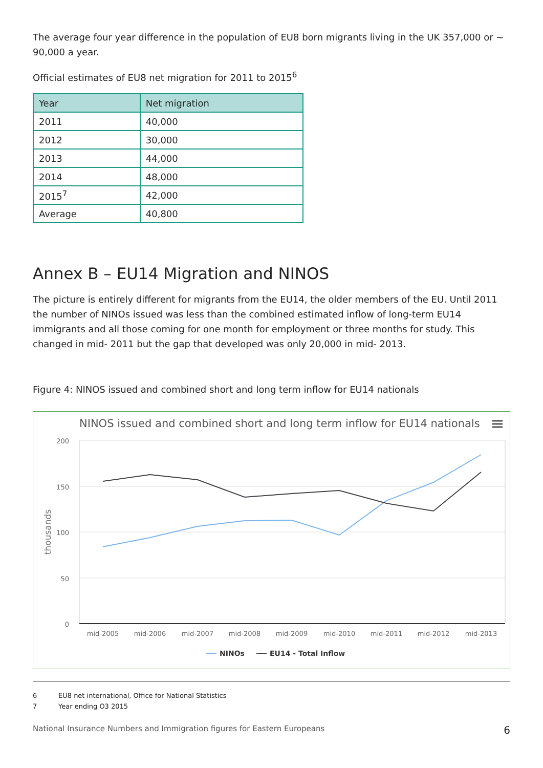The average four year difference in the population of EU8 born migrants living in the UK 357,000 or ~ 90,000 a year.
Official estimates of EU8 net migration for 2011 to 2015<sup>6</sup>
| Year | Net migration |
| --- | --- |
| 2011 | 40,000 |
| 2012 | 30,000 |
| 2013 | 44,000 |
| 2014 | 48,000 |
| 2015<sup>7</sup> | 42,000 |
| Average | 40,800 |
Annex B – EU14 Migration and NINOS
The picture is entirely different for migrants from the EU14, the older members of the EU. Until 2011 the number of NINOs issued was less than the combined estimated inflow of long-term EU14 immigrants and all those coming for one month for employment or three months for study. This changed in mid- 2011 but the gap that developed was only 20,000 in mid- 2013.
Figure 4: NINOS issued and combined short and long term inflow for EU14 nationals
NINOS issued and combined short and long term inflow for EU14 nationals
200
150
100
50
0
thousands
mid-2005
mid-2006
mid-2007
mid-2008
mid-2009
mid-2010
mid-2011
mid-2012
mid-2013
NINOs
EU14 - Total Inflow
6 EU8 net international, Office for National Statistics
7 Year ending O3 2015
National Insurance Numbers and Immigration figures for Eastern Europeans
6